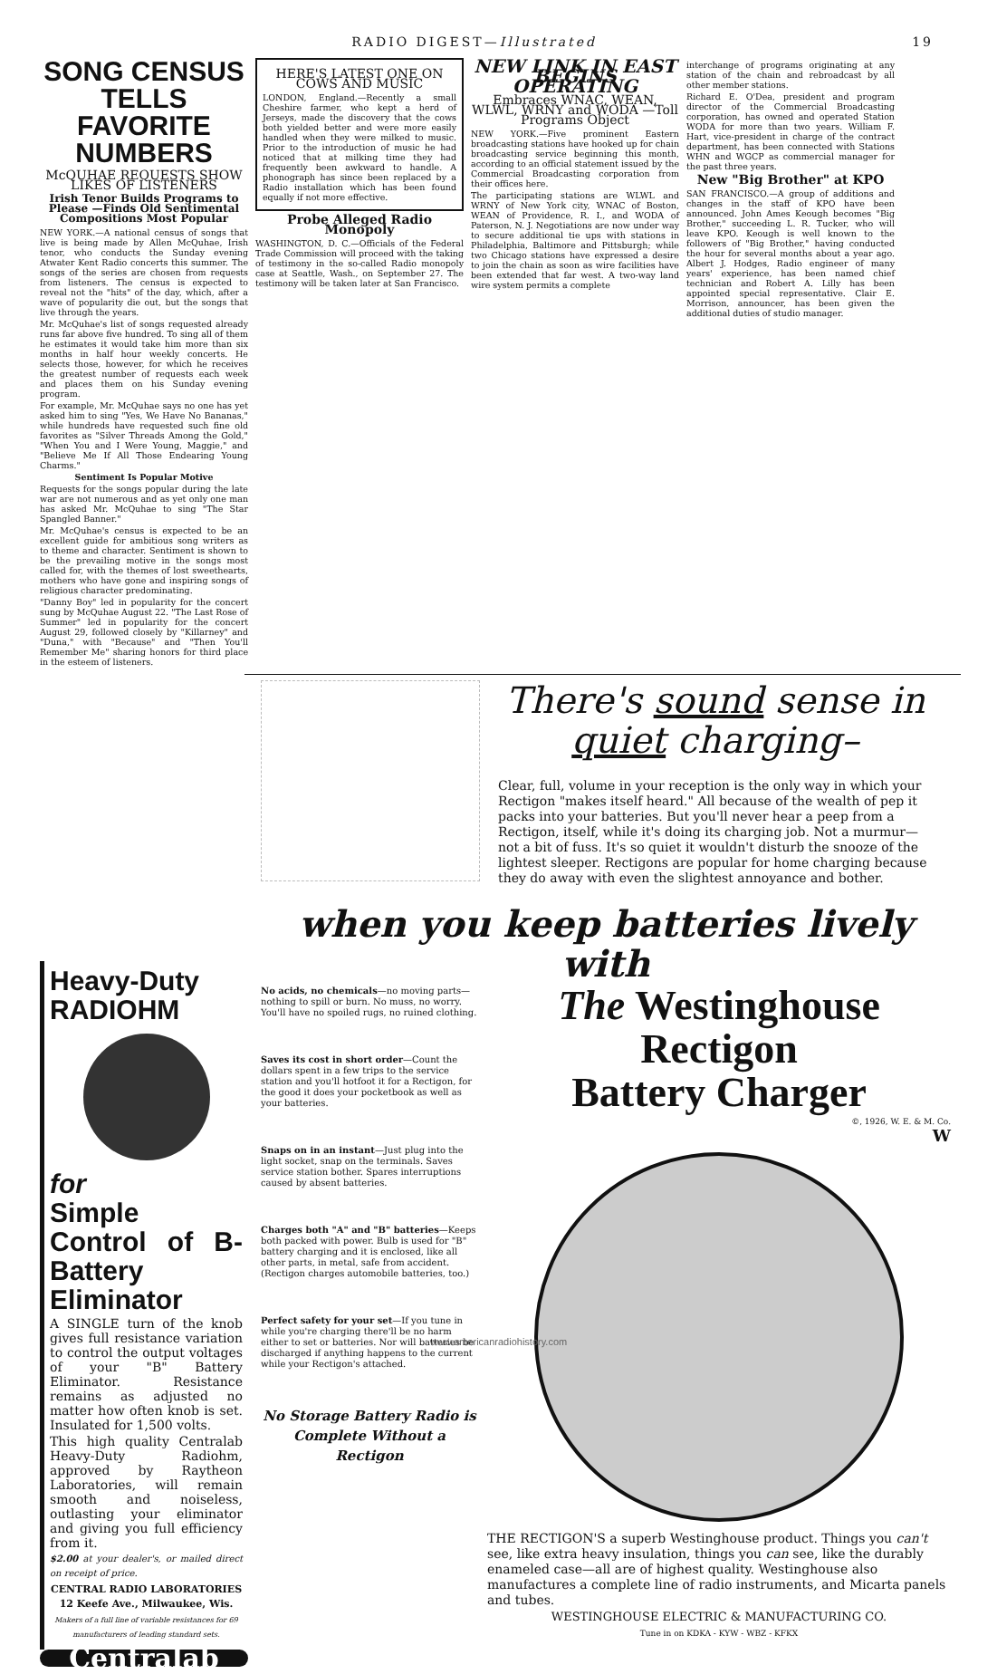RADIO DIGEST—Illustrated 19
SONG CENSUS TELLS FAVORITE NUMBERS
McQUHAE REQUESTS SHOW LIKES OF LISTENERS
Irish Tenor Builds Programs to Please —Finds Old Sentimental Compositions Most Popular
NEW YORK.—A national census of songs that live is being made by Allen McQuhae, Irish tenor, who conducts the Sunday evening Atwater Kent Radio concerts this summer. The songs of the series are chosen from requests from listeners. The census is expected to reveal not the "hits" of the day, which, after a wave of popularity die out, but the songs that live through the years.
Mr. McQuhae's list of songs requested already runs far above five hundred. To sing all of them he estimates it would take him more than six months in half hour weekly concerts. He selects those, however, for which he receives the greatest number of requests each week and places them on his Sunday evening program.
For example, Mr. McQuhae says no one has yet asked him to sing "Yes, We Have No Bananas," while hundreds have requested such fine old favorites as "Silver Threads Among the Gold," "When You and I Were Young, Maggie," and "Believe Me If All Those Endearing Young Charms."
Sentiment Is Popular Motive
Requests for the songs popular during the late war are not numerous and as yet only one man has asked Mr. McQuhae to sing "The Star Spangled Banner."
Mr. McQuhae's census is expected to be an excellent guide for ambitious song writers as to theme and character. Sentiment is shown to be the prevailing motive in the songs most called for, with the themes of lost sweethearts, mothers who have gone and inspiring songs of religious character predominating.
"Danny Boy" led in popularity for the concert sung by McQuhae August 22. "The Last Rose of Summer" led in popularity for the concert August 29, followed closely by "Killarney" and "Duna," with "Because" and "Then You'll Remember Me" sharing honors for third place in the esteem of listeners.
HERE'S LATEST ONE ON COWS AND MUSIC
LONDON, England.—Recently a small Cheshire farmer, who kept a herd of Jerseys, made the discovery that the cows both yielded better and were more easily handled when they were milked to music. Prior to the introduction of music he had noticed that at milking time they had frequently been awkward to handle. A phonograph has since been replaced by a Radio installation which has been found equally if not more effective.
Probe Alleged Radio Monopoly
WASHINGTON, D. C.—Officials of the Federal Trade Commission will proceed with the taking of testimony in the so-called Radio monopoly case at Seattle, Wash., on September 27. The testimony will be taken later at San Francisco.
NEW LINK IN EAST BEGINS OPERATING
Embraces WNAC, WEAN, WLWL, WRNY and WODA —Toll Programs Object
NEW YORK.—Five prominent Eastern broadcasting stations have hooked up for chain broadcasting service beginning this month, according to an official statement issued by the Commercial Broadcasting corporation from their offices here.
The participating stations are WLWL and WRNY of New York city, WNAC of Boston, WEAN of Providence, R. I., and WODA of Paterson, N. J. Negotiations are now under way to secure additional tie ups with stations in Philadelphia, Baltimore and Pittsburgh; while two Chicago stations have expressed a desire to join the chain as soon as wire facilities have been extended that far west. A two-way land wire system permits a complete
interchange of programs originating at any station of the chain and rebroadcast by all other member stations.
Richard E. O'Dea, president and program director of the Commercial Broadcasting corporation, has owned and operated Station WODA for more than two years. William F. Hart, vice-president in charge of the contract department, has been connected with Stations WHN and WGCP as commercial manager for the past three years.
New "Big Brother" at KPO
SAN FRANCISCO.—A group of additions and changes in the staff of KPO have been announced. John Ames Keough becomes "Big Brother," succeeding L. R. Tucker, who will leave KPO. Keough is well known to the followers of "Big Brother," having conducted the hour for several months about a year ago. Albert J. Hodges, Radio engineer of many years' experience, has been named chief technician and Robert A. Lilly has been appointed special representative. Clair E. Morrison, announcer, has been given the additional duties of studio manager.
Heavy-Duty RADIOHM
for
Simple Control of B-Battery Eliminator
A SINGLE turn of the knob gives full resistance variation to control the output voltages of your "B" Battery Eliminator. Resistance remains as adjusted no matter how often knob is set. Insulated for 1,500 volts.
This high quality Centralab Heavy-Duty Radiohm, approved by Raytheon Laboratories, will remain smooth and noiseless, outlasting your eliminator and giving you full efficiency from it.
$2.00 at your dealer's, or mailed direct on receipt of price.
CENTRAL RADIO LABORATORIES
12 Keefe Ave., Milwaukee, Wis.
Makers of a full line of variable resistances for 69 manufacturers of leading standard sets.
Centralab
There's sound sense in quiet charging–
Clear, full, volume in your reception is the only way in which your Rectigon "makes itself heard." All because of the wealth of pep it packs into your batteries. But you'll never hear a peep from a Rectigon, itself, while it's doing its charging job. Not a murmur—not a bit of fuss. It's so quiet it wouldn't disturb the snooze of the lightest sleeper. Rectigons are popular for home charging because they do away with even the slightest annoyance and bother.
when you keep batteries lively with
No acids, no chemicals—no moving parts—nothing to spill or burn. No muss, no worry. You'll have no spoiled rugs, no ruined clothing.
Saves its cost in short order—Count the dollars spent in a few trips to the service station and you'll hotfoot it for a Rectigon, for the good it does your pocketbook as well as your batteries.
Snaps on in an instant—Just plug into the light socket, snap on the terminals. Saves service station bother. Spares interruptions caused by absent batteries.
Charges both "A" and "B" batteries—Keeps both packed with power. Bulb is used for "B" battery charging and it is enclosed, like all other parts, in metal, safe from accident. (Rectigon charges automobile batteries, too.)
Perfect safety for your set—If you tune in while you're charging there'll be no harm either to set or batteries. Nor will batteries be discharged if anything happens to the current while your Rectigon's attached.
No Storage Battery Radio is Complete Without a Rectigon
The Westinghouse
Rectigon
Battery Charger
©, 1926, W. E. & M. Co.
W
THE RECTIGON'S a superb Westinghouse product. Things you can't see, like extra heavy insulation, things you can see, like the durably enameled case—all are of highest quality. Westinghouse also manufactures a complete line of radio instruments, and Micarta panels and tubes.
WESTINGHOUSE ELECTRIC & MANUFACTURING CO.
Tune in on KDKA - KYW - WBZ - KFKX
www.americanradiohistory.com